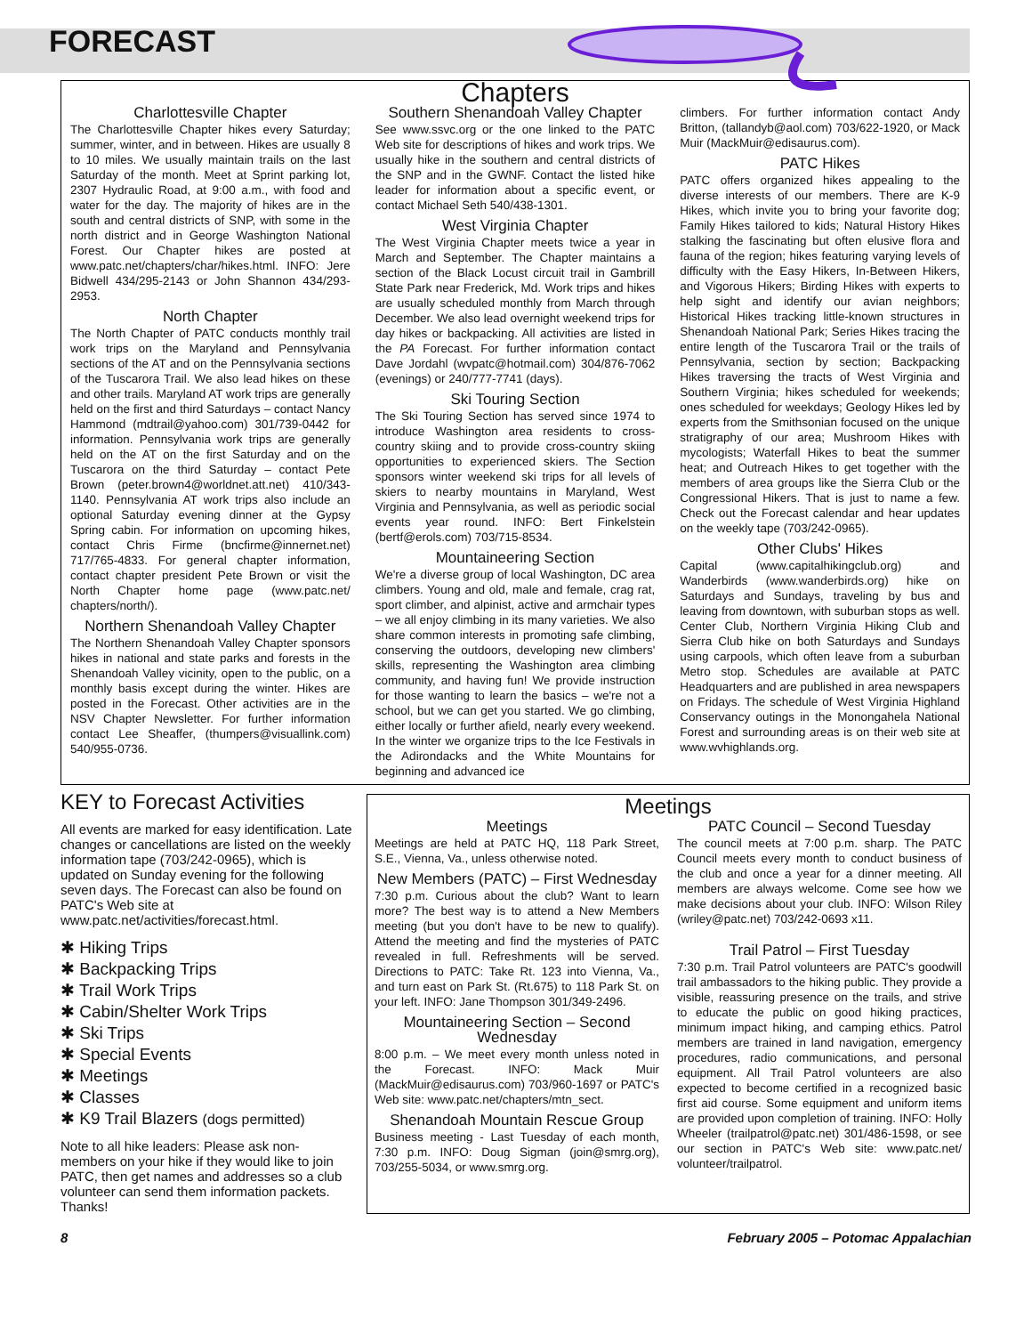FORECAST
Chapters
Charlottesville Chapter
The Charlottesville Chapter hikes every Saturday; summer, winter, and in between. Hikes are usually 8 to 10 miles. We usually maintain trails on the last Saturday of the month. Meet at Sprint parking lot, 2307 Hydraulic Road, at 9:00 a.m., with food and water for the day. The majority of hikes are in the south and central districts of SNP, with some in the north district and in George Washington National Forest. Our Chapter hikes are posted at www.patc.net/chapters/char/hikes.html. INFO: Jere Bidwell 434/295-2143 or John Shannon 434/293-2953.
North Chapter
The North Chapter of PATC conducts monthly trail work trips on the Maryland and Pennsylvania sections of the AT and on the Pennsylvania sections of the Tuscarora Trail. We also lead hikes on these and other trails. Maryland AT work trips are generally held on the first and third Saturdays – contact Nancy Hammond (mdtrail@yahoo.com) 301/739-0442 for information. Pennsylvania work trips are generally held on the AT on the first Saturday and on the Tuscarora on the third Saturday – contact Pete Brown (peter.brown4@worldnet.att.net) 410/343-1140. Pennsylvania AT work trips also include an optional Saturday evening dinner at the Gypsy Spring cabin. For information on upcoming hikes, contact Chris Firme (bncfirme@innernet.net) 717/765-4833. For general chapter information, contact chapter president Pete Brown or visit the North Chapter home page (www.patc.net/ chapters/north/).
Northern Shenandoah Valley Chapter
The Northern Shenandoah Valley Chapter sponsors hikes in national and state parks and forests in the Shenandoah Valley vicinity, open to the public, on a monthly basis except during the winter. Hikes are posted in the Forecast. Other activities are in the NSV Chapter Newsletter. For further information contact Lee Sheaffer, (thumpers@visuallink.com) 540/955-0736.
Southern Shenandoah Valley Chapter
See www.ssvc.org or the one linked to the PATC Web site for descriptions of hikes and work trips. We usually hike in the southern and central districts of the SNP and in the GWNF. Contact the listed hike leader for information about a specific event, or contact Michael Seth 540/438-1301.
West Virginia Chapter
The West Virginia Chapter meets twice a year in March and September. The Chapter maintains a section of the Black Locust circuit trail in Gambrill State Park near Frederick, Md. Work trips and hikes are usually scheduled monthly from March through December. We also lead overnight weekend trips for day hikes or backpacking. All activities are listed in the PA Forecast. For further information contact Dave Jordahl (wvpatc@hotmail.com) 304/876-7062 (evenings) or 240/777-7741 (days).
Ski Touring Section
The Ski Touring Section has served since 1974 to introduce Washington area residents to cross-country skiing and to provide cross-country skiing opportunities to experienced skiers. The Section sponsors winter weekend ski trips for all levels of skiers to nearby mountains in Maryland, West Virginia and Pennsylvania, as well as periodic social events year round. INFO: Bert Finkelstein (bertf@erols.com) 703/715-8534.
Mountaineering Section
We're a diverse group of local Washington, DC area climbers. Young and old, male and female, crag rat, sport climber, and alpinist, active and armchair types – we all enjoy climbing in its many varieties. We also share common interests in promoting safe climbing, conserving the outdoors, developing new climbers' skills, representing the Washington area climbing community, and having fun! We provide instruction for those wanting to learn the basics – we're not a school, but we can get you started. We go climbing, either locally or further afield, nearly every weekend. In the winter we organize trips to the Ice Festivals in the Adirondacks and the White Mountains for beginning and advanced ice
climbers. For further information contact Andy Britton, (tallandyb@aol.com) 703/622-1920, or Mack Muir (MackMuir@edisaurus.com).
PATC Hikes
PATC offers organized hikes appealing to the diverse interests of our members. There are K-9 Hikes, which invite you to bring your favorite dog; Family Hikes tailored to kids; Natural History Hikes stalking the fascinating but often elusive flora and fauna of the region; hikes featuring varying levels of difficulty with the Easy Hikers, In-Between Hikers, and Vigorous Hikers; Birding Hikes with experts to help sight and identify our avian neighbors; Historical Hikes tracking little-known structures in Shenandoah National Park; Series Hikes tracing the entire length of the Tuscarora Trail or the trails of Pennsylvania, section by section; Backpacking Hikes traversing the tracts of West Virginia and Southern Virginia; hikes scheduled for weekends; ones scheduled for weekdays; Geology Hikes led by experts from the Smithsonian focused on the unique stratigraphy of our area; Mushroom Hikes with mycologists; Waterfall Hikes to beat the summer heat; and Outreach Hikes to get together with the members of area groups like the Sierra Club or the Congressional Hikers. That is just to name a few. Check out the Forecast calendar and hear updates on the weekly tape (703/242-0965).
Other Clubs' Hikes
Capital (www.capitalhikingclub.org) and Wanderbirds (www.wanderbirds.org) hike on Saturdays and Sundays, traveling by bus and leaving from downtown, with suburban stops as well. Center Club, Northern Virginia Hiking Club and Sierra Club hike on both Saturdays and Sundays using carpools, which often leave from a suburban Metro stop. Schedules are available at PATC Headquarters and are published in area newspapers on Fridays. The schedule of West Virginia Highland Conservancy outings in the Monongahela National Forest and surrounding areas is on their web site at www.wvhighlands.org.
KEY to Forecast Activities
All events are marked for easy identification. Late changes or cancellations are listed on the weekly information tape (703/242-0965), which is updated on Sunday evening for the following seven days. The Forecast can also be found on PATC's Web site at www.patc.net/activities/forecast.html.
✱ Hiking Trips
✱ Backpacking Trips
✱ Trail Work Trips
✱ Cabin/Shelter Work Trips
✱ Ski Trips
✱ Special Events
✱ Meetings
✱ Classes
✱ K9 Trail Blazers (dogs permitted)
Note to all hike leaders: Please ask non-members on your hike if they would like to join PATC, then get names and addresses so a club volunteer can send them information packets. Thanks!
Meetings
Meetings
Meetings are held at PATC HQ, 118 Park Street, S.E., Vienna, Va., unless otherwise noted.
New Members (PATC) – First Wednesday
7:30 p.m. Curious about the club? Want to learn more? The best way is to attend a New Members meeting (but you don't have to be new to qualify). Attend the meeting and find the mysteries of PATC revealed in full. Refreshments will be served. Directions to PATC: Take Rt. 123 into Vienna, Va., and turn east on Park St. (Rt.675) to 118 Park St. on your left. INFO: Jane Thompson 301/349-2496.
Mountaineering Section – Second Wednesday
8:00 p.m. – We meet every month unless noted in the Forecast. INFO: Mack Muir (MackMuir@edisaurus.com) 703/960-1697 or PATC's Web site: www.patc.net/chapters/mtn_sect.
Shenandoah Mountain Rescue Group
Business meeting - Last Tuesday of each month, 7:30 p.m. INFO: Doug Sigman (join@smrg.org), 703/255-5034, or www.smrg.org.
PATC Council – Second Tuesday
The council meets at 7:00 p.m. sharp. The PATC Council meets every month to conduct business of the club and once a year for a dinner meeting. All members are always welcome. Come see how we make decisions about your club. INFO: Wilson Riley (wriley@patc.net) 703/242-0693 x11.
Trail Patrol – First Tuesday
7:30 p.m. Trail Patrol volunteers are PATC's goodwill trail ambassadors to the hiking public. They provide a visible, reassuring presence on the trails, and strive to educate the public on good hiking practices, minimum impact hiking, and camping ethics. Patrol members are trained in land navigation, emergency procedures, radio communications, and personal equipment. All Trail Patrol volunteers are also expected to become certified in a recognized basic first aid course. Some equipment and uniform items are provided upon completion of training. INFO: Holly Wheeler (trailpatrol@patc.net) 301/486-1598, or see our section in PATC's Web site: www.patc.net/ volunteer/trailpatrol.
8 February 2005 – Potomac Appalachian